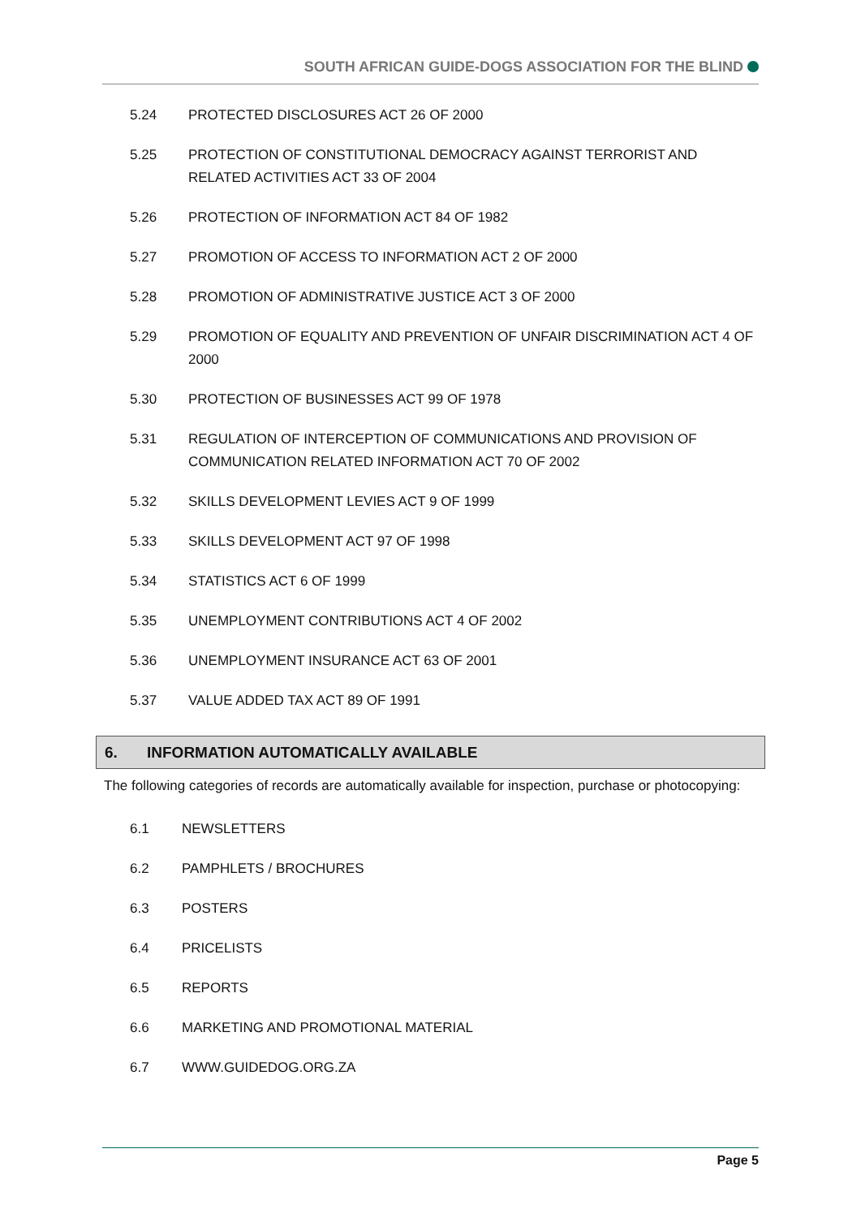SOUTH AFRICAN GUIDE-DOGS ASSOCIATION FOR THE BLIND
5.24 PROTECTED DISCLOSURES ACT 26 OF 2000
5.25 PROTECTION OF CONSTITUTIONAL DEMOCRACY AGAINST TERRORIST AND RELATED ACTIVITIES ACT 33 OF 2004
5.26 PROTECTION OF INFORMATION ACT 84 OF 1982
5.27 PROMOTION OF ACCESS TO INFORMATION ACT 2 OF 2000
5.28 PROMOTION OF ADMINISTRATIVE JUSTICE ACT 3 OF 2000
5.29 PROMOTION OF EQUALITY AND PREVENTION OF UNFAIR DISCRIMINATION ACT 4 OF 2000
5.30 PROTECTION OF BUSINESSES ACT 99 OF 1978
5.31 REGULATION OF INTERCEPTION OF COMMUNICATIONS AND PROVISION OF COMMUNICATION RELATED INFORMATION ACT 70 OF 2002
5.32 SKILLS DEVELOPMENT LEVIES ACT 9 OF 1999
5.33 SKILLS DEVELOPMENT ACT 97 OF 1998
5.34 STATISTICS ACT 6 OF 1999
5.35 UNEMPLOYMENT CONTRIBUTIONS ACT 4 OF 2002
5.36 UNEMPLOYMENT INSURANCE ACT 63 OF 2001
5.37 VALUE ADDED TAX ACT 89 OF 1991
6. INFORMATION AUTOMATICALLY AVAILABLE
The following categories of records are automatically available for inspection, purchase or photocopying:
6.1 NEWSLETTERS
6.2 PAMPHLETS / BROCHURES
6.3 POSTERS
6.4 PRICELISTS
6.5 REPORTS
6.6 MARKETING AND PROMOTIONAL MATERIAL
6.7 WWW.GUIDEDOG.ORG.ZA
Page 5